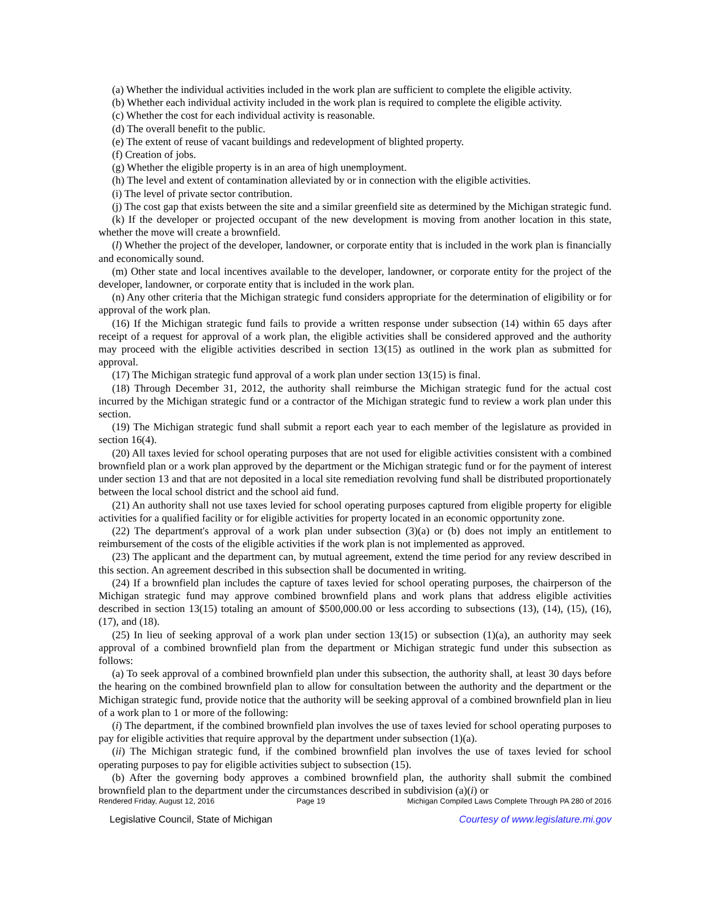(a) Whether the individual activities included in the work plan are sufficient to complete the eligible activity.
(b) Whether each individual activity included in the work plan is required to complete the eligible activity.
(c) Whether the cost for each individual activity is reasonable.
(d) The overall benefit to the public.
(e) The extent of reuse of vacant buildings and redevelopment of blighted property.
(f) Creation of jobs.
(g) Whether the eligible property is in an area of high unemployment.
(h) The level and extent of contamination alleviated by or in connection with the eligible activities.
(i) The level of private sector contribution.
(j) The cost gap that exists between the site and a similar greenfield site as determined by the Michigan strategic fund.
(k) If the developer or projected occupant of the new development is moving from another location in this state, whether the move will create a brownfield.
(l) Whether the project of the developer, landowner, or corporate entity that is included in the work plan is financially and economically sound.
(m) Other state and local incentives available to the developer, landowner, or corporate entity for the project of the developer, landowner, or corporate entity that is included in the work plan.
(n) Any other criteria that the Michigan strategic fund considers appropriate for the determination of eligibility or for approval of the work plan.
(16) If the Michigan strategic fund fails to provide a written response under subsection (14) within 65 days after receipt of a request for approval of a work plan, the eligible activities shall be considered approved and the authority may proceed with the eligible activities described in section 13(15) as outlined in the work plan as submitted for approval.
(17) The Michigan strategic fund approval of a work plan under section 13(15) is final.
(18) Through December 31, 2012, the authority shall reimburse the Michigan strategic fund for the actual cost incurred by the Michigan strategic fund or a contractor of the Michigan strategic fund to review a work plan under this section.
(19) The Michigan strategic fund shall submit a report each year to each member of the legislature as provided in section 16(4).
(20) All taxes levied for school operating purposes that are not used for eligible activities consistent with a combined brownfield plan or a work plan approved by the department or the Michigan strategic fund or for the payment of interest under section 13 and that are not deposited in a local site remediation revolving fund shall be distributed proportionately between the local school district and the school aid fund.
(21) An authority shall not use taxes levied for school operating purposes captured from eligible property for eligible activities for a qualified facility or for eligible activities for property located in an economic opportunity zone.
(22) The department's approval of a work plan under subsection (3)(a) or (b) does not imply an entitlement to reimbursement of the costs of the eligible activities if the work plan is not implemented as approved.
(23) The applicant and the department can, by mutual agreement, extend the time period for any review described in this section. An agreement described in this subsection shall be documented in writing.
(24) If a brownfield plan includes the capture of taxes levied for school operating purposes, the chairperson of the Michigan strategic fund may approve combined brownfield plans and work plans that address eligible activities described in section 13(15) totaling an amount of $500,000.00 or less according to subsections (13), (14), (15), (16), (17), and (18).
(25) In lieu of seeking approval of a work plan under section 13(15) or subsection (1)(a), an authority may seek approval of a combined brownfield plan from the department or Michigan strategic fund under this subsection as follows:
(a) To seek approval of a combined brownfield plan under this subsection, the authority shall, at least 30 days before the hearing on the combined brownfield plan to allow for consultation between the authority and the department or the Michigan strategic fund, provide notice that the authority will be seeking approval of a combined brownfield plan in lieu of a work plan to 1 or more of the following:
(i) The department, if the combined brownfield plan involves the use of taxes levied for school operating purposes to pay for eligible activities that require approval by the department under subsection (1)(a).
(ii) The Michigan strategic fund, if the combined brownfield plan involves the use of taxes levied for school operating purposes to pay for eligible activities subject to subsection (15).
(b) After the governing body approves a combined brownfield plan, the authority shall submit the combined brownfield plan to the department under the circumstances described in subdivision (a)(i) or
Rendered Friday, August 12, 2016 Page 19 Michigan Compiled Laws Complete Through PA 280 of 2016
Legislative Council, State of Michigan Courtesy of www.legislature.mi.gov